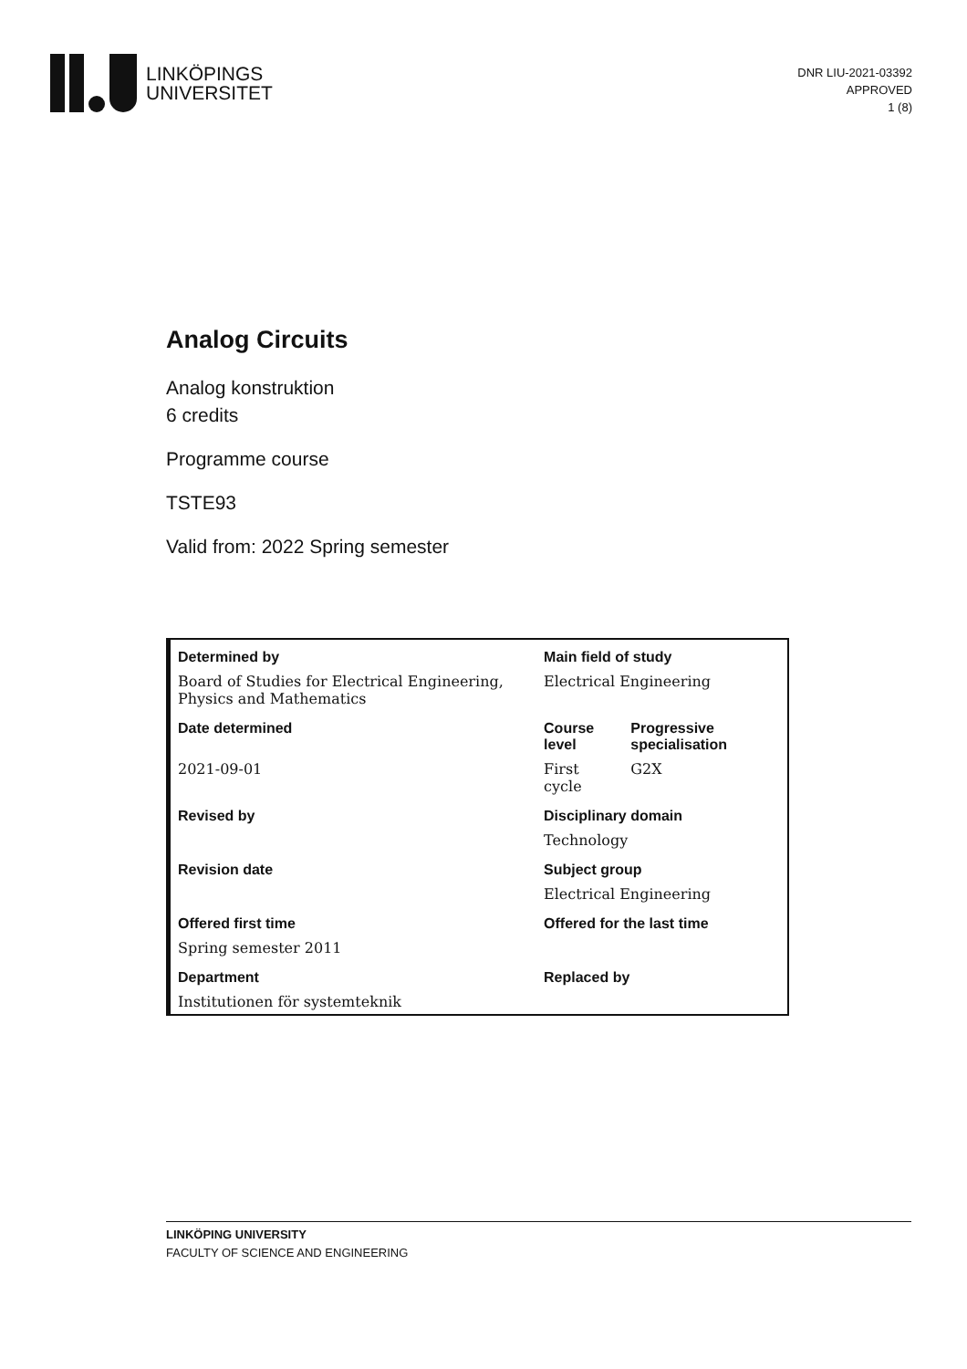LINKÖPINGS
UNIVERSITET
DNR LIU-2021-03392
APPROVED
1 (8)
Analog Circuits
Analog konstruktion
6 credits
Programme course
TSTE93
Valid from: 2022 Spring semester
| Determined by | Main field of study | |
| --- | --- | --- |
| Board of Studies for Electrical Engineering, Physics and Mathematics | Electrical Engineering | |
| Date determined | Course level | Progressive specialisation |
| 2021-09-01 | First cycle | G2X |
| Revised by | Disciplinary domain | |
| | Technology | |
| Revision date | Subject group | |
| | Electrical Engineering | |
| Offered first time | Offered for the last time | |
| Spring semester 2011 | | |
| Department | Replaced by | |
| Institutionen för systemteknik | | |
LINKÖPING UNIVERSITY
FACULTY OF SCIENCE AND ENGINEERING